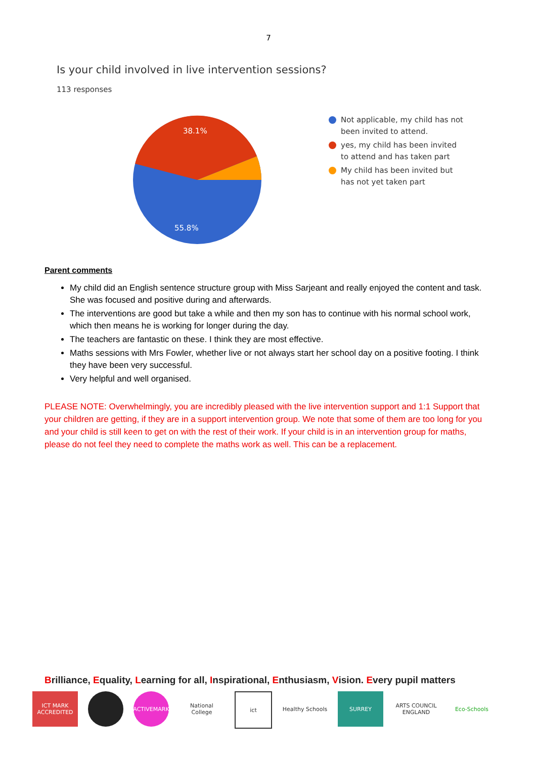7
Is your child involved in live intervention sessions?
113 responses
38.1%
55.8%
Not applicable, my child has not
been invited to attend.
yes, my child has been invited
to attend and has taken part
My child has been invited but
has not yet taken part
Parent comments
My child did an English sentence structure group with Miss Sarjeant and really enjoyed the content and task. She was focused and positive during and afterwards.
The interventions are good but take a while and then my son has to continue with his normal school work, which then means he is working for longer during the day.
The teachers are fantastic on these. I think they are most effective.
Maths sessions with Mrs Fowler, whether live or not always start her school day on a positive footing. I think they have been very successful.
Very helpful and well organised.
PLEASE NOTE: Overwhelmingly, you are incredibly pleased with the live intervention support and 1:1 Support that your children are getting, if they are in a support intervention group. We note that some of them are too long for you and your child is still keen to get on with the rest of their work. If your child is in an intervention group for maths, please do not feel they need to complete the maths work as well. This can be a replacement.
Brilliance, Equality, Learning for all, Inspirational, Enthusiasm, Vision. Every pupil matters
ICT MARK ACCREDITED
ACTIVEMARK National College
ict Healthy Schools
SURREY ARTS COUNCIL ENGLAND
Eco-Schools